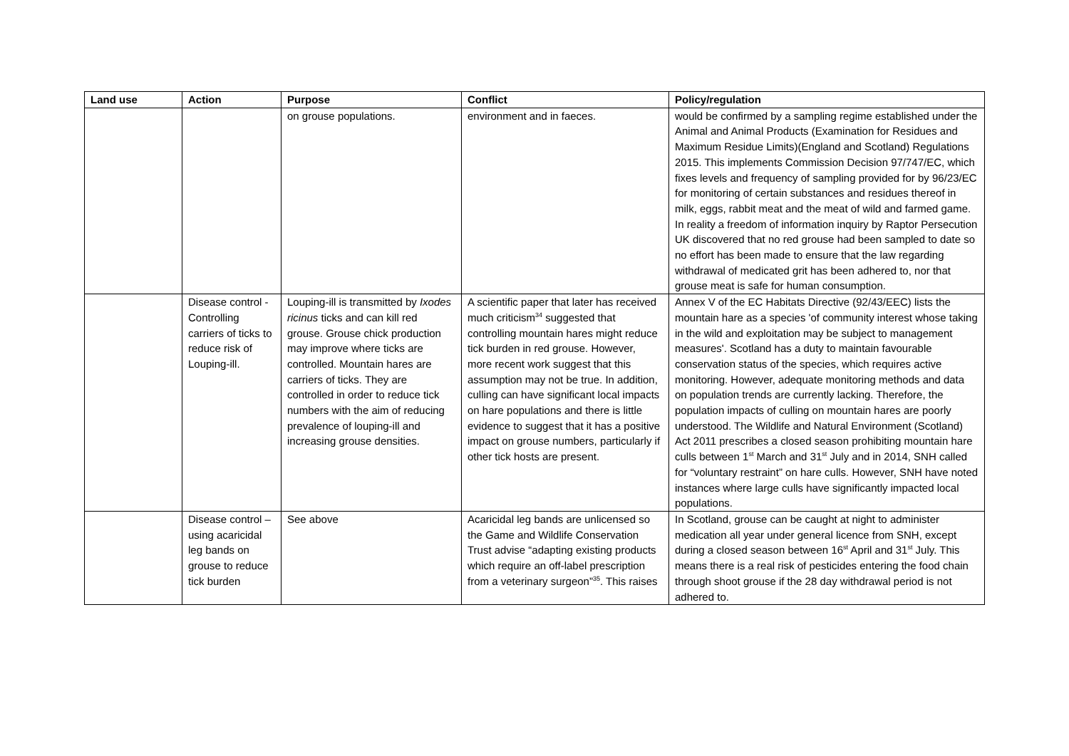| Land use | Action | Purpose | Conflict | Policy/regulation |
| --- | --- | --- | --- | --- |
| | | on grouse populations. | environment and in faeces. | would be confirmed by a sampling regime established under the Animal and Animal Products (Examination for Residues and Maximum Residue Limits)(England and Scotland) Regulations 2015. This implements Commission Decision 97/747/EC, which fixes levels and frequency of sampling provided for by 96/23/EC for monitoring of certain substances and residues thereof in milk, eggs, rabbit meat and the meat of wild and farmed game. In reality a freedom of information inquiry by Raptor Persecution UK discovered that no red grouse had been sampled to date so no effort has been made to ensure that the law regarding withdrawal of medicated grit has been adhered to, nor that grouse meat is safe for human consumption. |
| | Disease control - Controlling carriers of ticks to reduce risk of Louping-ill. | Louping-ill is transmitted by Ixodes ricinus ticks and can kill red grouse. Grouse chick production may improve where ticks are controlled. Mountain hares are carriers of ticks. They are controlled in order to reduce tick numbers with the aim of reducing prevalence of louping-ill and increasing grouse densities. | A scientific paper that later has received much criticism<sup>34</sup> suggested that controlling mountain hares might reduce tick burden in red grouse. However, more recent work suggest that this assumption may not be true. In addition, culling can have significant local impacts on hare populations and there is little evidence to suggest that it has a positive impact on grouse numbers, particularly if other tick hosts are present. | Annex V of the EC Habitats Directive (92/43/EEC) lists the mountain hare as a species 'of community interest whose taking in the wild and exploitation may be subject to management measures'. Scotland has a duty to maintain favourable conservation status of the species, which requires active monitoring. However, adequate monitoring methods and data on population trends are currently lacking. Therefore, the population impacts of culling on mountain hares are poorly understood. The Wildlife and Natural Environment (Scotland) Act 2011 prescribes a closed season prohibiting mountain hare culls between 1<sup>st</sup> March and 31<sup>st</sup> July and in 2014, SNH called for “voluntary restraint” on hare culls. However, SNH have noted instances where large culls have significantly impacted local populations. |
| | Disease control – using acaricidal leg bands on grouse to reduce tick burden | See above | Acaricidal leg bands are unlicensed so the Game and Wildlife Conservation Trust advise “adapting existing products which require an off-label prescription from a veterinary surgeon”<sup>35</sup>. This raises | In Scotland, grouse can be caught at night to administer medication all year under general licence from SNH, except during a closed season between 16<sup>st</sup> April and 31<sup>st</sup> July. This means there is a real risk of pesticides entering the food chain through shoot grouse if the 28 day withdrawal period is not adhered to. |